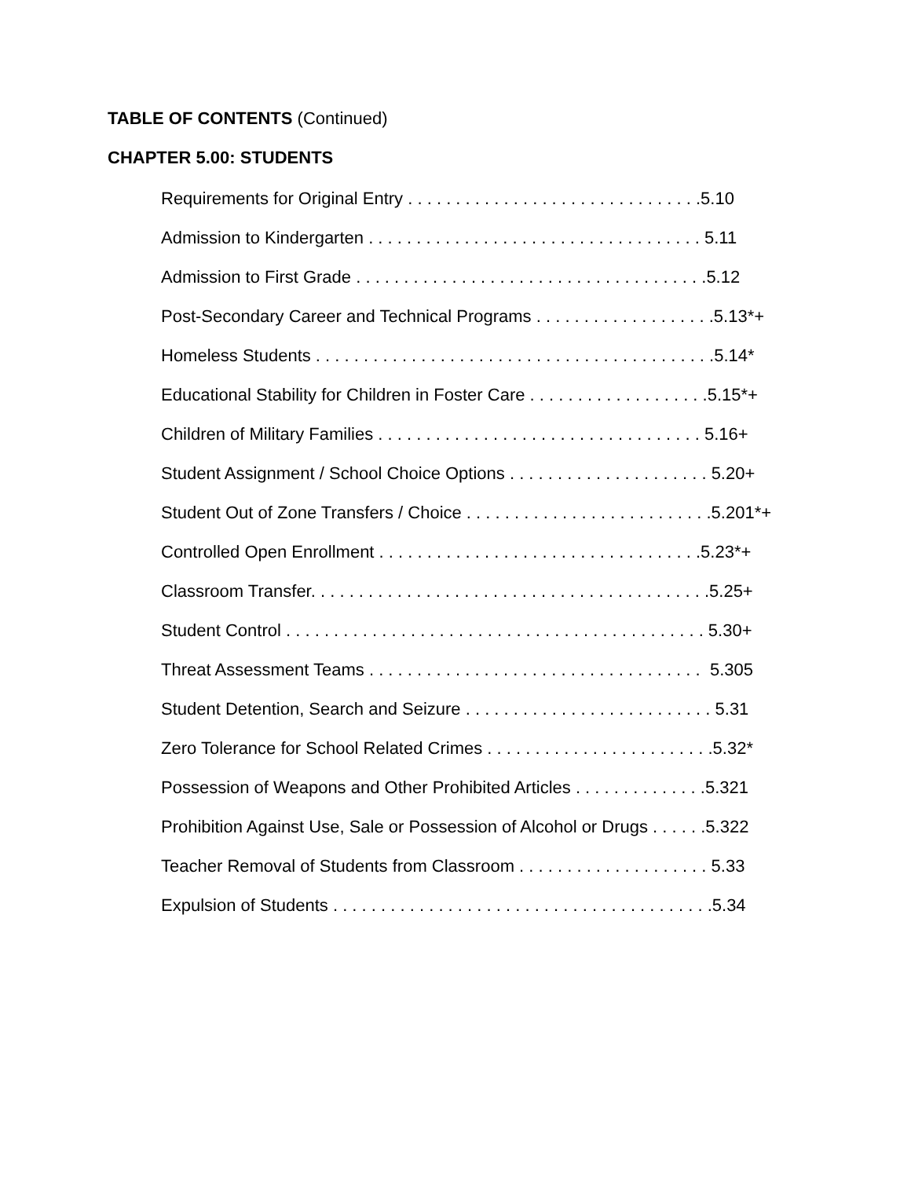TABLE OF CONTENTS (Continued)
CHAPTER 5.00: STUDENTS
Requirements for Original Entry . . . . . . . . . . . . . . . . . . . . . . . . . . . . . . .5.10
Admission to Kindergarten . . . . . . . . . . . . . . . . . . . . . . . . . . . . . . . . . . . 5.11
Admission to First Grade . . . . . . . . . . . . . . . . . . . . . . . . . . . . . . . . . . . . .5.12
Post-Secondary Career and Technical Programs . . . . . . . . . . . . . . . . . . .5.13*+
Homeless Students . . . . . . . . . . . . . . . . . . . . . . . . . . . . . . . . . . . . . . . . . .5.14*
Educational Stability for Children in Foster Care . . . . . . . . . . . . . . . . . . .5.15*+
Children of Military Families . . . . . . . . . . . . . . . . . . . . . . . . . . . . . . . . . . 5.16+
Student Assignment / School Choice Options . . . . . . . . . . . . . . . . . . . . . 5.20+
Student Out of Zone Transfers / Choice . . . . . . . . . . . . . . . . . . . . . . . . . .5.201*+
Controlled Open Enrollment . . . . . . . . . . . . . . . . . . . . . . . . . . . . . . . . . .5.23*+
Classroom Transfer. . . . . . . . . . . . . . . . . . . . . . . . . . . . . . . . . . . . . . . . . .5.25+
Student Control . . . . . . . . . . . . . . . . . . . . . . . . . . . . . . . . . . . . . . . . . . . . 5.30+
Threat Assessment Teams . . . . . . . . . . . . . . . . . . . . . . . . . . . . . . . . . . . 5.305
Student Detention, Search and Seizure . . . . . . . . . . . . . . . . . . . . . . . . . . 5.31
Zero Tolerance for School Related Crimes . . . . . . . . . . . . . . . . . . . . . . . .5.32*
Possession of Weapons and Other Prohibited Articles . . . . . . . . . . . . . .5.321
Prohibition Against Use, Sale or Possession of Alcohol or Drugs . . . . . .5.322
Teacher Removal of Students from Classroom . . . . . . . . . . . . . . . . . . . . 5.33
Expulsion of Students . . . . . . . . . . . . . . . . . . . . . . . . . . . . . . . . . . . . . . . .5.34